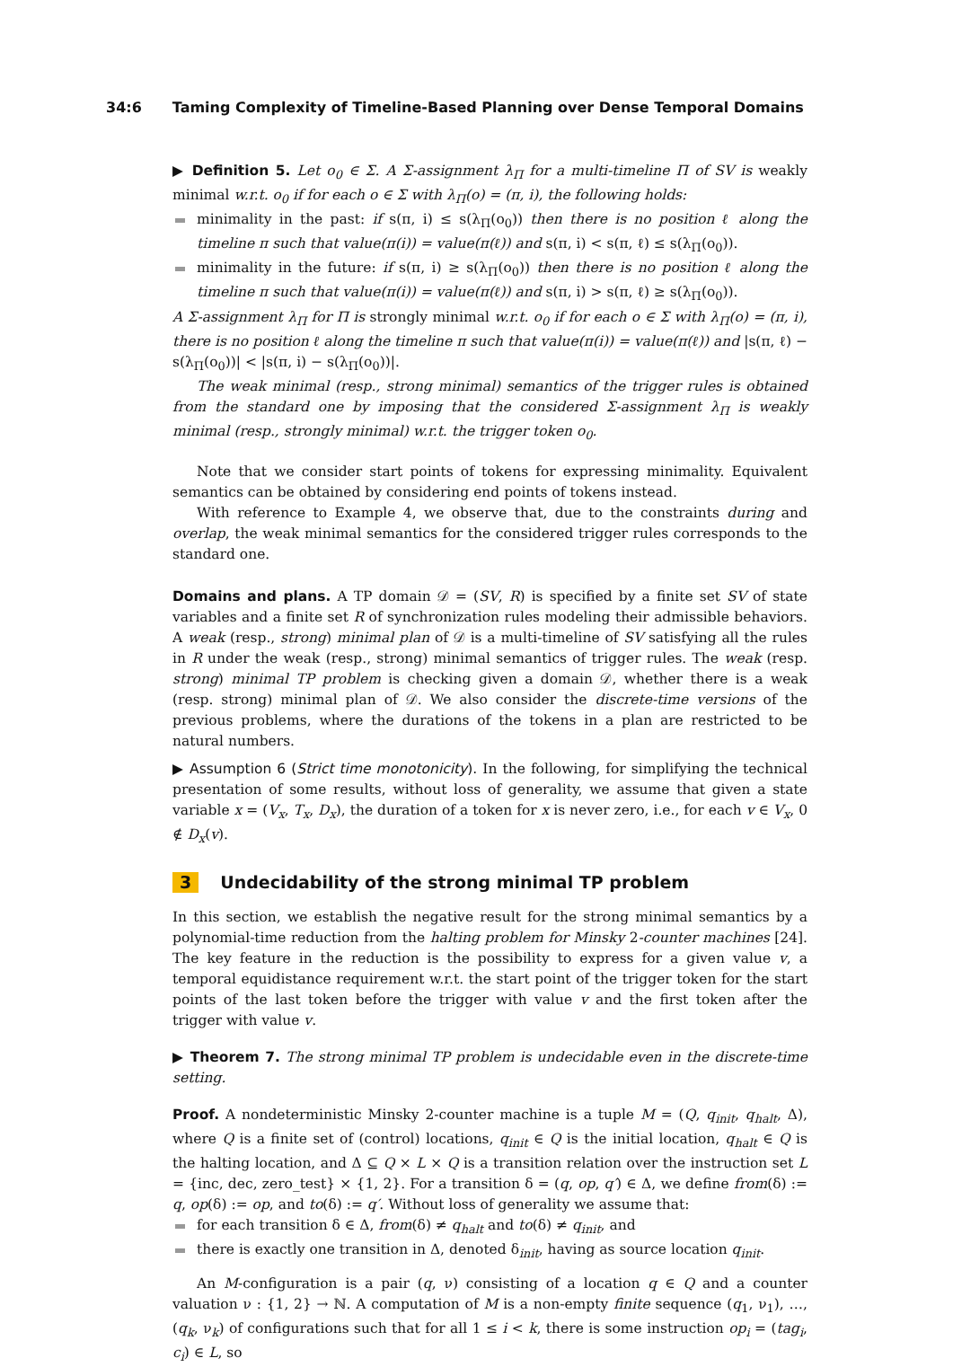34:6 Taming Complexity of Timeline-Based Planning over Dense Temporal Domains
▶ Definition 5. Let o<sub>0</sub> ∈ Σ. A Σ-assignment λ<sub>Π</sub> for a multi-timeline Π of SV is weakly minimal w.r.t. o<sub>0</sub> if for each o ∈ Σ with λ<sub>Π</sub>(o) = (π, i), the following holds:
minimality in the past: if s(π, i) ≤ s(λ<sub>Π</sub>(o<sub>0</sub>)) then there is no position ℓ along the timeline π such that value(π(i)) = value(π(ℓ)) and s(π, i) < s(π, ℓ) ≤ s(λ<sub>Π</sub>(o<sub>0</sub>)).
minimality in the future: if s(π, i) ≥ s(λ<sub>Π</sub>(o<sub>0</sub>)) then there is no position ℓ along the timeline π such that value(π(i)) = value(π(ℓ)) and s(π, i) > s(π, ℓ) ≥ s(λ<sub>Π</sub>(o<sub>0</sub>)).
A Σ-assignment λ<sub>Π</sub> for Π is strongly minimal w.r.t. o<sub>0</sub> if for each o ∈ Σ with λ<sub>Π</sub>(o) = (π, i), there is no position ℓ along the timeline π such that value(π(i)) = value(π(ℓ)) and |s(π, ℓ) − s(λ<sub>Π</sub>(o<sub>0</sub>))| < |s(π, i) − s(λ<sub>Π</sub>(o<sub>0</sub>))|.
The weak minimal (resp., strong minimal) semantics of the trigger rules is obtained from the standard one by imposing that the considered Σ-assignment λ<sub>Π</sub> is weakly minimal (resp., strongly minimal) w.r.t. the trigger token o<sub>0</sub>.
Note that we consider start points of tokens for expressing minimality. Equivalent semantics can be obtained by considering end points of tokens instead.
With reference to Example 4, we observe that, due to the constraints during and overlap, the weak minimal semantics for the considered trigger rules corresponds to the standard one.
Domains and plans. A TP domain 𝒟 = (SV, R) is specified by a finite set SV of state variables and a finite set R of synchronization rules modeling their admissible behaviors. A weak (resp., strong) minimal plan of 𝒟 is a multi-timeline of SV satisfying all the rules in R under the weak (resp., strong) minimal semantics of trigger rules. The weak (resp. strong) minimal TP problem is checking given a domain 𝒟, whether there is a weak (resp. strong) minimal plan of 𝒟. We also consider the discrete-time versions of the previous problems, where the durations of the tokens in a plan are restricted to be natural numbers.
▶ Assumption 6 (Strict time monotonicity). In the following, for simplifying the technical presentation of some results, without loss of generality, we assume that given a state variable x = (V<sub>x</sub>, T<sub>x</sub>, D<sub>x</sub>), the duration of a token for x is never zero, i.e., for each v ∈ V<sub>x</sub>, 0 ∉ D<sub>x</sub>(v).
3 Undecidability of the strong minimal TP problem
In this section, we establish the negative result for the strong minimal semantics by a polynomial-time reduction from the halting problem for Minsky 2-counter machines [24]. The key feature in the reduction is the possibility to express for a given value v, a temporal equidistance requirement w.r.t. the start point of the trigger token for the start points of the last token before the trigger with value v and the first token after the trigger with value v.
▶ Theorem 7. The strong minimal TP problem is undecidable even in the discrete-time setting.
Proof. A nondeterministic Minsky 2-counter machine is a tuple M = (Q, q<sub>init</sub>, q<sub>halt</sub>, Δ), where Q is a finite set of (control) locations, q<sub>init</sub> ∈ Q is the initial location, q<sub>halt</sub> ∈ Q is the halting location, and Δ ⊆ Q × L × Q is a transition relation over the instruction set L = {inc, dec, zero_test} × {1, 2}. For a transition δ = (q, op, q′) ∈ Δ, we define from(δ) := q, op(δ) := op, and to(δ) := q′. Without loss of generality we assume that:
for each transition δ ∈ Δ, from(δ) ≠ q<sub>halt</sub> and to(δ) ≠ q<sub>init</sub>, and
there is exactly one transition in Δ, denoted δ<sub>init</sub>, having as source location q<sub>init</sub>.
An M-configuration is a pair (q, ν) consisting of a location q ∈ Q and a counter valuation ν : {1, 2} → ℕ. A computation of M is a non-empty finite sequence (q<sub>1</sub>, ν<sub>1</sub>), …, (q<sub>k</sub>, ν<sub>k</sub>) of configurations such that for all 1 ≤ i < k, there is some instruction op<sub>i</sub> = (tag<sub>i</sub>, c<sub>i</sub>) ∈ L, so